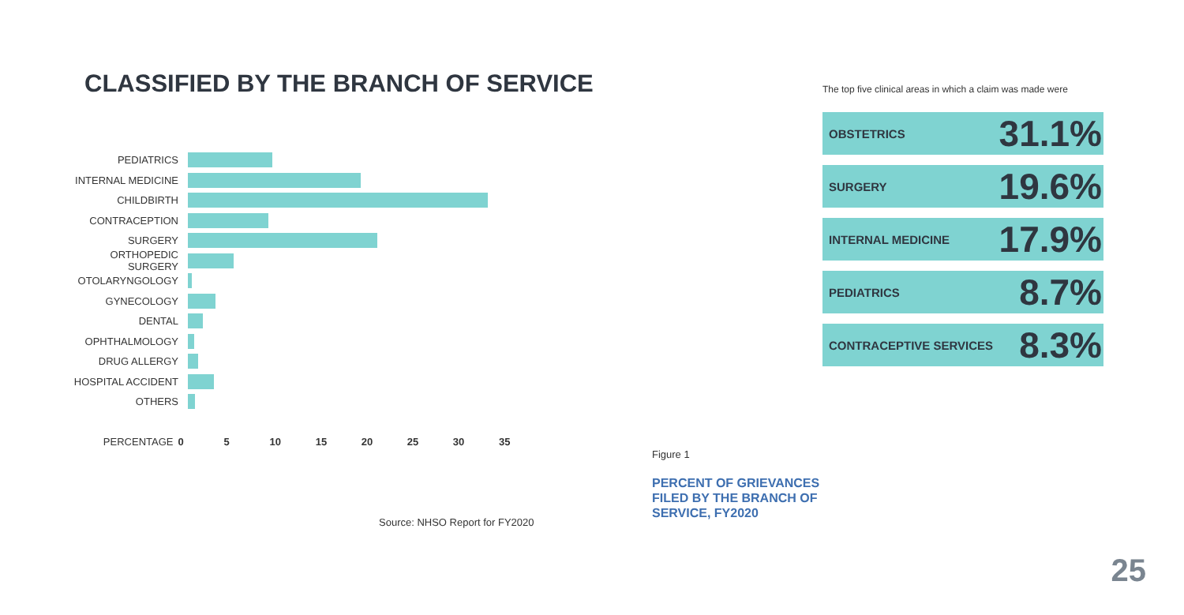CLASSIFIED BY THE BRANCH OF SERVICE
PEDIATRICS
INTERNAL MEDICINE
CHILDBIRTH
CONTRACEPTION
SURGERY
ORTHOPEDIC SURGERY
OTOLARYNGOLOGY
GYNECOLOGY
DENTAL
OPHTHALMOLOGY
DRUG ALLERGY
HOSPITAL ACCIDENT
OTHERS
PERCENTAGE 0 5 10 15 20 25 30 35
Source: NHSO Report for FY2020
The top five clinical areas in which a claim was made were
OBSTETRICS 31.1%
SURGERY 19.6%
INTERNAL MEDICINE 17.9%
PEDIATRICS 8.7%
CONTRACEPTIVE SERVICES 8.3%
Figure 1
PERCENT OF GRIEVANCES
FILED BY THE BRANCH OF
SERVICE, FY2020
25